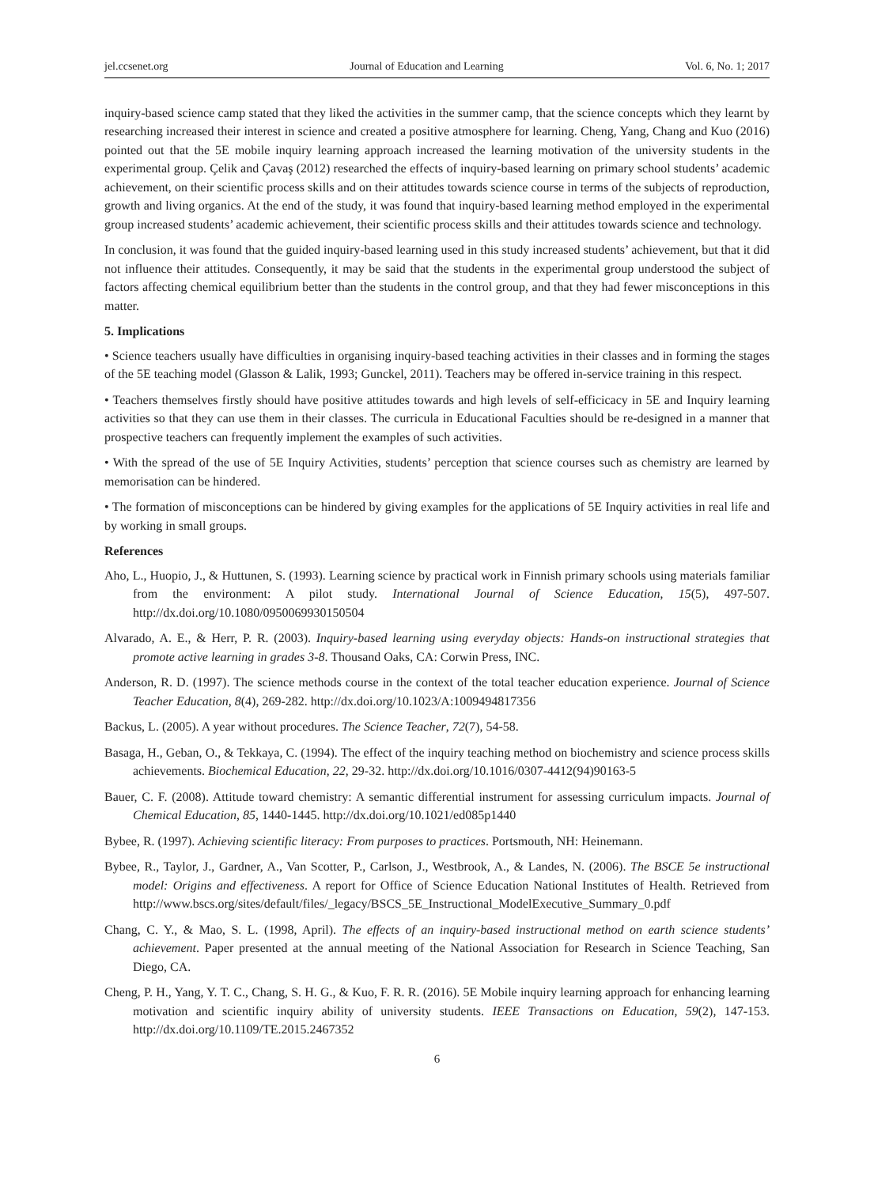jel.ccsenet.org Journal of Education and Learning Vol. 6, No. 1; 2017
inquiry-based science camp stated that they liked the activities in the summer camp, that the science concepts which they learnt by researching increased their interest in science and created a positive atmosphere for learning. Cheng, Yang, Chang and Kuo (2016) pointed out that the 5E mobile inquiry learning approach increased the learning motivation of the university students in the experimental group. Çelik and Çavaş (2012) researched the effects of inquiry-based learning on primary school students’ academic achievement, on their scientific process skills and on their attitudes towards science course in terms of the subjects of reproduction, growth and living organics. At the end of the study, it was found that inquiry-based learning method employed in the experimental group increased students’ academic achievement, their scientific process skills and their attitudes towards science and technology.
In conclusion, it was found that the guided inquiry-based learning used in this study increased students’ achievement, but that it did not influence their attitudes. Consequently, it may be said that the students in the experimental group understood the subject of factors affecting chemical equilibrium better than the students in the control group, and that they had fewer misconceptions in this matter.
5. Implications
• Science teachers usually have difficulties in organising inquiry-based teaching activities in their classes and in forming the stages of the 5E teaching model (Glasson & Lalik, 1993; Gunckel, 2011). Teachers may be offered in-service training in this respect.
• Teachers themselves firstly should have positive attitudes towards and high levels of self-efficicacy in 5E and Inquiry learning activities so that they can use them in their classes. The curricula in Educational Faculties should be re-designed in a manner that prospective teachers can frequently implement the examples of such activities.
• With the spread of the use of 5E Inquiry Activities, students’ perception that science courses such as chemistry are learned by memorisation can be hindered.
• The formation of misconceptions can be hindered by giving examples for the applications of 5E Inquiry activities in real life and by working in small groups.
References
Aho, L., Huopio, J., & Huttunen, S. (1993). Learning science by practical work in Finnish primary schools using materials familiar from the environment: A pilot study. International Journal of Science Education, 15(5), 497-507. http://dx.doi.org/10.1080/0950069930150504
Alvarado, A. E., & Herr, P. R. (2003). Inquiry-based learning using everyday objects: Hands-on instructional strategies that promote active learning in grades 3-8. Thousand Oaks, CA: Corwin Press, INC.
Anderson, R. D. (1997). The science methods course in the context of the total teacher education experience. Journal of Science Teacher Education, 8(4), 269-282. http://dx.doi.org/10.1023/A:1009494817356
Backus, L. (2005). A year without procedures. The Science Teacher, 72(7), 54-58.
Basaga, H., Geban, O., & Tekkaya, C. (1994). The effect of the inquiry teaching method on biochemistry and science process skills achievements. Biochemical Education, 22, 29-32. http://dx.doi.org/10.1016/0307-4412(94)90163-5
Bauer, C. F. (2008). Attitude toward chemistry: A semantic differential instrument for assessing curriculum impacts. Journal of Chemical Education, 85, 1440-1445. http://dx.doi.org/10.1021/ed085p1440
Bybee, R. (1997). Achieving scientific literacy: From purposes to practices. Portsmouth, NH: Heinemann.
Bybee, R., Taylor, J., Gardner, A., Van Scotter, P., Carlson, J., Westbrook, A., & Landes, N. (2006). The BSCE 5e instructional model: Origins and effectiveness. A report for Office of Science Education National Institutes of Health. Retrieved from http://www.bscs.org/sites/default/files/_legacy/BSCS_5E_Instructional_ModelExecutive_Summary_0.pdf
Chang, C. Y., & Mao, S. L. (1998, April). The effects of an inquiry-based instructional method on earth science students’ achievement. Paper presented at the annual meeting of the National Association for Research in Science Teaching, San Diego, CA.
Cheng, P. H., Yang, Y. T. C., Chang, S. H. G., & Kuo, F. R. R. (2016). 5E Mobile inquiry learning approach for enhancing learning motivation and scientific inquiry ability of university students. IEEE Transactions on Education, 59(2), 147-153. http://dx.doi.org/10.1109/TE.2015.2467352
6